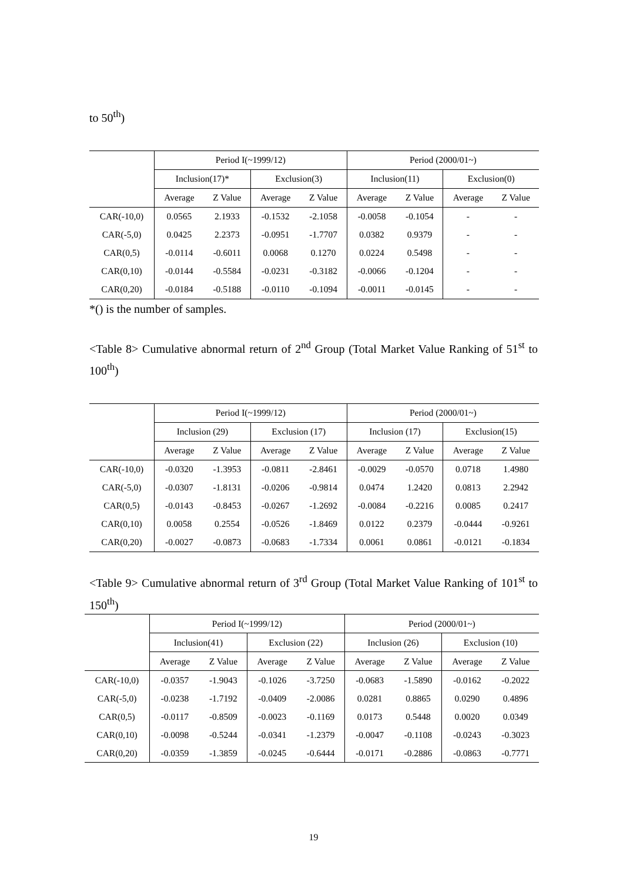to 50<sup>th</sup>)
| | Period I(~1999/12) | | | | Period (2000/01~) | | | |
| --- | --- | --- | --- | --- | --- | --- | --- | --- |
| | Inclusion(17)* | | Exclusion(3) | | Inclusion(11) | | Exclusion(0) | |
| | Average | Z Value | Average | Z Value | Average | Z Value | Average | Z Value |
| CAR(-10,0) | 0.0565 | 2.1933 | -0.1532 | -2.1058 | -0.0058 | -0.1054 | - | - |
| CAR(-5,0) | 0.0425 | 2.2373 | -0.0951 | -1.7707 | 0.0382 | 0.9379 | - | - |
| CAR(0,5) | -0.0114 | -0.6011 | 0.0068 | 0.1270 | 0.0224 | 0.5498 | - | - |
| CAR(0,10) | -0.0144 | -0.5584 | -0.0231 | -0.3182 | -0.0066 | -0.1204 | - | - |
| CAR(0,20) | -0.0184 | -0.5188 | -0.0110 | -0.1094 | -0.0011 | -0.0145 | - | - |
*() is the number of samples.
<Table 8> Cumulative abnormal return of 2<sup>nd</sup> Group (Total Market Value Ranking of 51<sup>st</sup> to 100<sup>th</sup>)
| | Period I(~1999/12) | | | | Period (2000/01~) | | | |
| --- | --- | --- | --- | --- | --- | --- | --- | --- |
| | Inclusion (29) | | Exclusion (17) | | Inclusion (17) | | Exclusion(15) | |
| | Average | Z Value | Average | Z Value | Average | Z Value | Average | Z Value |
| CAR(-10,0) | -0.0320 | -1.3953 | -0.0811 | -2.8461 | -0.0029 | -0.0570 | 0.0718 | 1.4980 |
| CAR(-5,0) | -0.0307 | -1.8131 | -0.0206 | -0.9814 | 0.0474 | 1.2420 | 0.0813 | 2.2942 |
| CAR(0,5) | -0.0143 | -0.8453 | -0.0267 | -1.2692 | -0.0084 | -0.2216 | 0.0085 | 0.2417 |
| CAR(0,10) | 0.0058 | 0.2554 | -0.0526 | -1.8469 | 0.0122 | 0.2379 | -0.0444 | -0.9261 |
| CAR(0,20) | -0.0027 | -0.0873 | -0.0683 | -1.7334 | 0.0061 | 0.0861 | -0.0121 | -0.1834 |
<Table 9> Cumulative abnormal return of 3<sup>rd</sup> Group (Total Market Value Ranking of 101<sup>st</sup> to 150<sup>th</sup>)
| | Period I(~1999/12) | | | | Period (2000/01~) | | | |
| --- | --- | --- | --- | --- | --- | --- | --- | --- |
| | Inclusion(41) | | Exclusion (22) | | Inclusion (26) | | Exclusion (10) | |
| | Average | Z Value | Average | Z Value | Average | Z Value | Average | Z Value |
| CAR(-10,0) | -0.0357 | -1.9043 | -0.1026 | -3.7250 | -0.0683 | -1.5890 | -0.0162 | -0.2022 |
| CAR(-5,0) | -0.0238 | -1.7192 | -0.0409 | -2.0086 | 0.0281 | 0.8865 | 0.0290 | 0.4896 |
| CAR(0,5) | -0.0117 | -0.8509 | -0.0023 | -0.1169 | 0.0173 | 0.5448 | 0.0020 | 0.0349 |
| CAR(0,10) | -0.0098 | -0.5244 | -0.0341 | -1.2379 | -0.0047 | -0.1108 | -0.0243 | -0.3023 |
| CAR(0,20) | -0.0359 | -1.3859 | -0.0245 | -0.6444 | -0.0171 | -0.2886 | -0.0863 | -0.7771 |
19